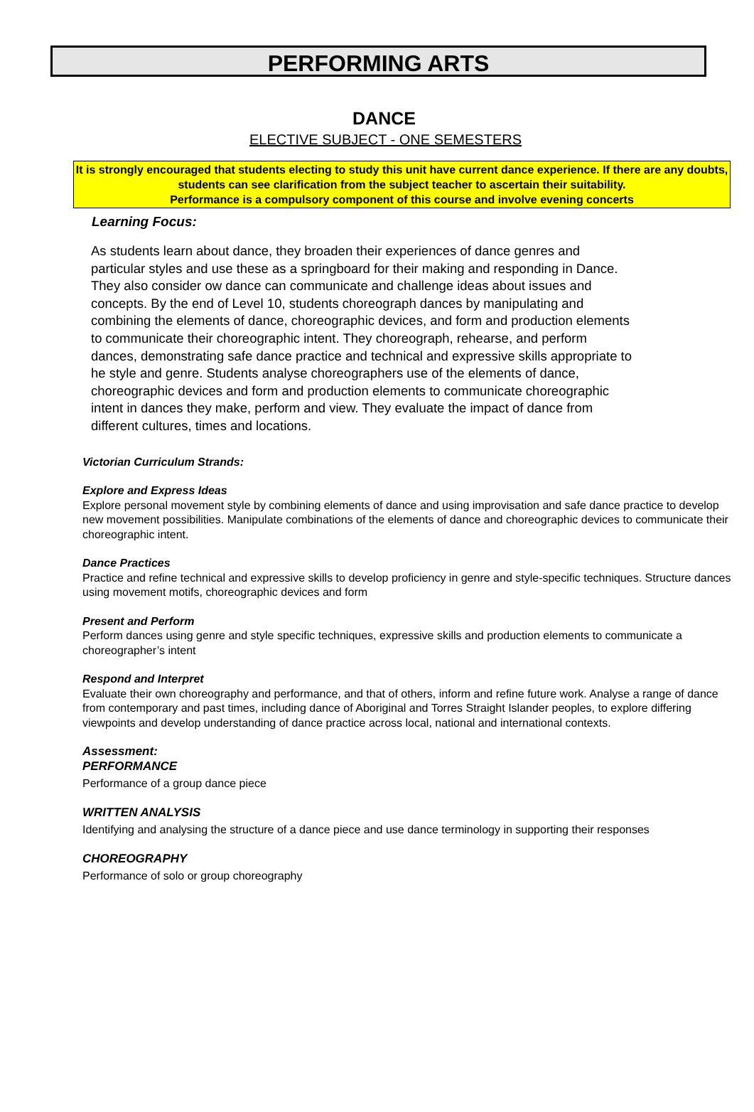PERFORMING ARTS
DANCE
ELECTIVE SUBJECT - ONE SEMESTERS
It is strongly encouraged that students electing to study this unit have current dance experience. If there are any doubts, students can see clarification from the subject teacher to ascertain their suitability.
Performance is a compulsory component of this course and involve evening concerts
Learning Focus:
As students learn about dance, they broaden their experiences of dance genres and particular styles and use these as a springboard for their making and responding in Dance. They also consider ow dance can communicate and challenge ideas about issues and concepts. By the end of Level 10, students choreograph dances by manipulating and combining the elements of dance, choreographic devices, and form and production elements to communicate their choreographic intent. They choreograph, rehearse, and perform dances, demonstrating safe dance practice and technical and expressive skills appropriate to he style and genre. Students analyse choreographers use of the elements of dance, choreographic devices and form and production elements to communicate choreographic intent in dances they make, perform and view. They evaluate the impact of dance from different cultures, times and locations.
Victorian Curriculum Strands:
Explore and Express Ideas
Explore personal movement style by combining elements of dance and using improvisation and safe dance practice to develop new movement possibilities. Manipulate combinations of the elements of dance and choreographic devices to communicate their choreographic intent.
Dance Practices
Practice and refine technical and expressive skills to develop proficiency in genre and style-specific techniques. Structure dances using movement motifs, choreographic devices and form
Present and Perform
Perform dances using genre and style specific techniques, expressive skills and production elements to communicate a choreographer’s intent
Respond and Interpret
Evaluate their own choreography and performance, and that of others, inform and refine future work. Analyse a range of dance from contemporary and past times, including dance of Aboriginal and Torres Straight Islander peoples, to explore differing viewpoints and develop understanding of dance practice across local, national and international contexts.
Assessment:
PERFORMANCE
Performance of a group dance piece
WRITTEN ANALYSIS
Identifying and analysing the structure of a dance piece and use dance terminology in supporting their responses
CHOREOGRAPHY
Performance of solo or group choreography